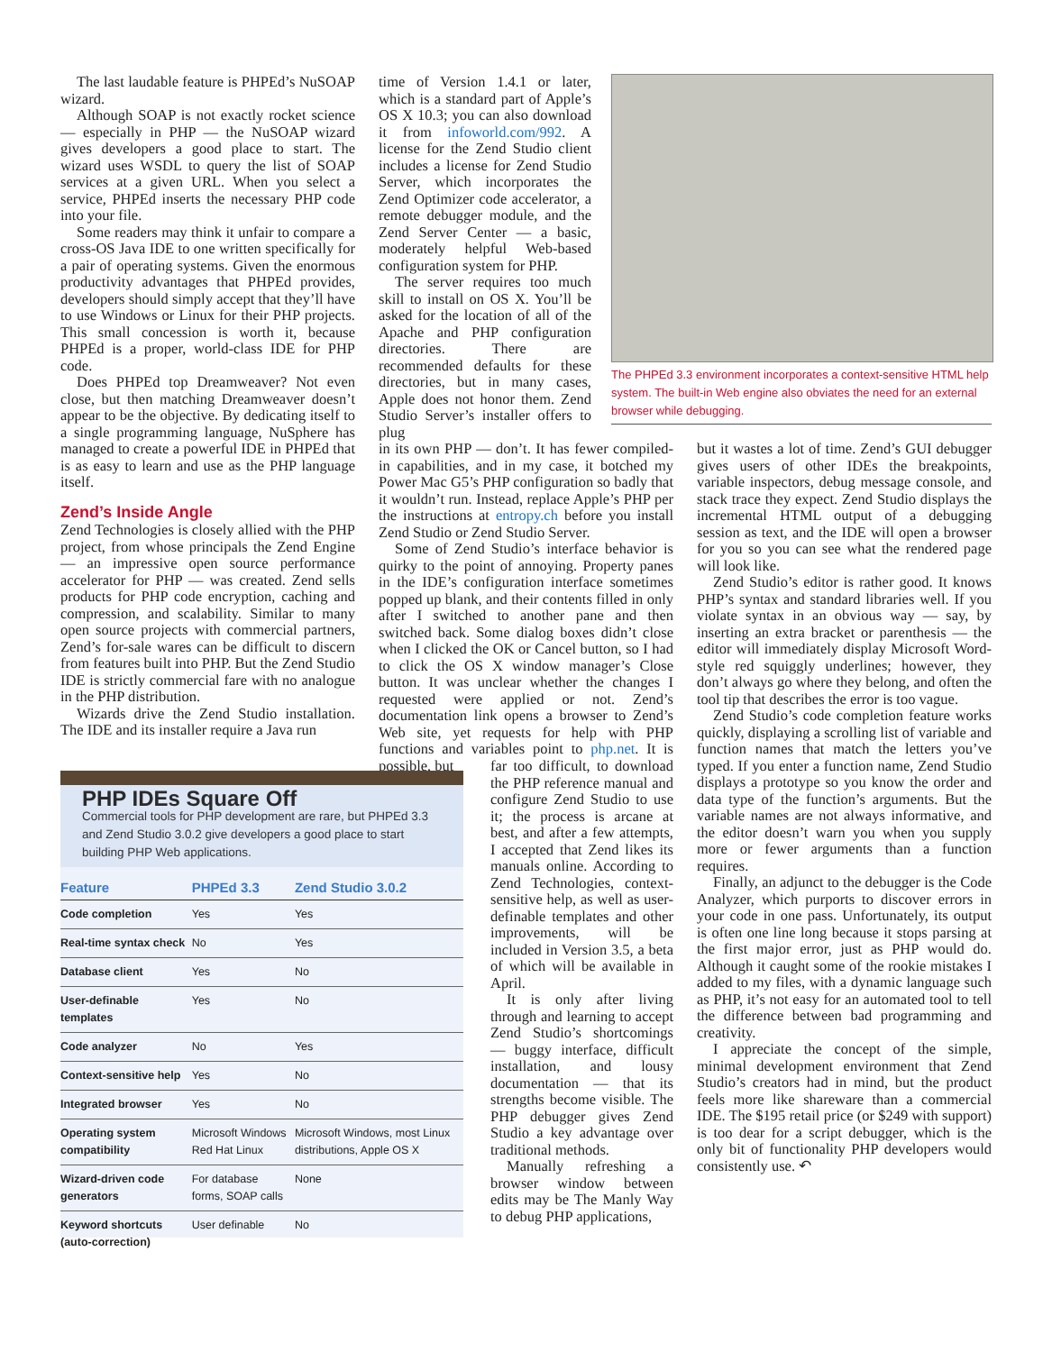The last laudable feature is PHPEd’s NuSOAP wizard.
Although SOAP is not exactly rocket science — especially in PHP — the NuSOAP wizard gives developers a good place to start. The wizard uses WSDL to query the list of SOAP services at a given URL. When you select a service, PHPEd inserts the necessary PHP code into your file.
Some readers may think it unfair to compare a cross-OS Java IDE to one written specifically for a pair of operating systems. Given the enormous productivity advantages that PHPEd provides, developers should simply accept that they’ll have to use Windows or Linux for their PHP projects. This small concession is worth it, because PHPEd is a proper, world-class IDE for PHP code.
Does PHPEd top Dreamweaver? Not even close, but then matching Dreamweaver doesn’t appear to be the objective. By dedicating itself to a single programming language, NuSphere has managed to create a powerful IDE in PHPEd that is as easy to learn and use as the PHP language itself.
Zend’s Inside Angle
Zend Technologies is closely allied with the PHP project, from whose principals the Zend Engine — an impressive open source performance accelerator for PHP — was created. Zend sells products for PHP code encryption, caching and compression, and scalability. Similar to many open source projects with commercial partners, Zend’s for-sale wares can be difficult to discern from features built into PHP. But the Zend Studio IDE is strictly commercial fare with no analogue in the PHP distribution.
Wizards drive the Zend Studio installation. The IDE and its installer require a Java run
time of Version 1.4.1 or later, which is a standard part of Apple’s OS X 10.3; you can also download it from infoworld.com/992. A license for the Zend Studio client includes a license for Zend Studio Server, which incorporates the Zend Optimizer code accelerator, a remote debugger module, and the Zend Server Center — a basic, moderately helpful Web-based configuration system for PHP.
The server requires too much skill to install on OS X. You’ll be asked for the location of all of the Apache and PHP configuration directories. There are recommended defaults for these directories, but in many cases, Apple does not honor them. Zend Studio Server’s installer offers to plug
in its own PHP — don’t. It has fewer compiled-in capabilities, and in my case, it botched my Power Mac G5’s PHP configuration so badly that it wouldn’t run. Instead, replace Apple’s PHP per the instructions at entropy.ch before you install Zend Studio or Zend Studio Server.
Some of Zend Studio’s interface behavior is quirky to the point of annoying. Property panes in the IDE’s configuration interface sometimes popped up blank, and their contents filled in only after I switched to another pane and then switched back. Some dialog boxes didn’t close when I clicked the OK or Cancel button, so I had to click the OS X window manager’s Close button. It was unclear whether the changes I requested were applied or not. Zend’s documentation link opens a browser to Zend’s Web site, yet requests for help with PHP functions and variables point to php.net. It is possible, but
far too difficult, to download the PHP reference manual and configure Zend Studio to use it; the process is arcane at best, and after a few attempts, I accepted that Zend likes its manuals online. According to Zend Technologies, context-sensitive help, as well as user-definable templates and other improvements, will be included in Version 3.5, a beta of which will be available in April.
It is only after living through and learning to accept Zend Studio’s shortcomings — buggy interface, difficult installation, and lousy documentation — that its strengths become visible. The PHP debugger gives Zend Studio a key advantage over traditional methods.
Manually refreshing a browser window between edits may be The Manly Way to debug PHP applications,
The PHPEd 3.3 environment incorporates a context-sensitive HTML help system. The built-in Web engine also obviates the need for an external browser while debugging.
but it wastes a lot of time. Zend’s GUI debugger gives users of other IDEs the breakpoints, variable inspectors, debug message console, and stack trace they expect. Zend Studio displays the incremental HTML output of a debugging session as text, and the IDE will open a browser for you so you can see what the rendered page will look like.
Zend Studio’s editor is rather good. It knows PHP’s syntax and standard libraries well. If you violate syntax in an obvious way — say, by inserting an extra bracket or parenthesis — the editor will immediately display Microsoft Word-style red squiggly underlines; however, they don’t always go where they belong, and often the tool tip that describes the error is too vague.
Zend Studio’s code completion feature works quickly, displaying a scrolling list of variable and function names that match the letters you’ve typed. If you enter a function name, Zend Studio displays a prototype so you know the order and data type of the function’s arguments. But the variable names are not always informative, and the editor doesn’t warn you when you supply more or fewer arguments than a function requires.
Finally, an adjunct to the debugger is the Code Analyzer, which purports to discover errors in your code in one pass. Unfortunately, its output is often one line long because it stops parsing at the first major error, just as PHP would do. Although it caught some of the rookie mistakes I added to my files, with a dynamic language such as PHP, it’s not easy for an automated tool to tell the difference between bad programming and creativity.
I appreciate the concept of the simple, minimal development environment that Zend Studio’s creators had in mind, but the product feels more like shareware than a commercial IDE. The $195 retail price (or $249 with support) is too dear for a script debugger, which is the only bit of functionality PHP developers would consistently use. ↶
PHP IDEs Square Off
Commercial tools for PHP development are rare, but PHPEd 3.3 and Zend Studio 3.0.2 give developers a good place to start building PHP Web applications.
| Feature | PHPEd 3.3 | Zend Studio 3.0.2 |
| --- | --- | --- |
| Code completion | Yes | Yes |
| Real-time syntax check | No | Yes |
| Database client | Yes | No |
| User-definable templates | Yes | No |
| Code analyzer | No | Yes |
| Context-sensitive help | Yes | No |
| Integrated browser | Yes | No |
| Operating system compatibility | Microsoft Windows Red Hat Linux | Microsoft Windows, most Linux distributions, Apple OS X |
| Wizard-driven code generators | For database forms, SOAP calls | None |
| Keyword shortcuts (auto-correction) | User definable | No |